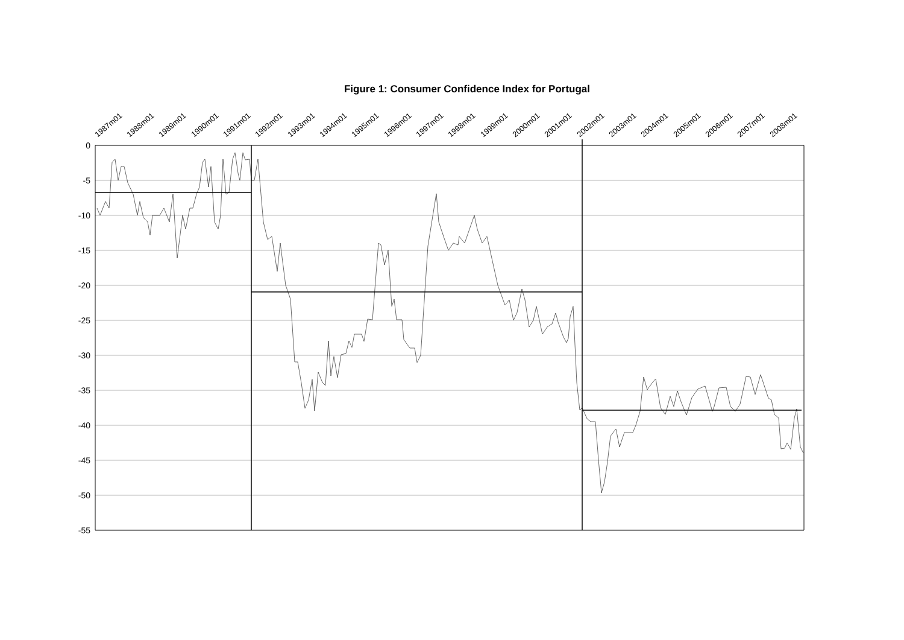Figure 1: Consumer Confidence Index for Portugal
0
-5
-10
-15
-20
-25
-30
-35
-40
-45
-50
-55
1987m01
1988m01
1989m01
1990m01
1991m01
1992m01
1993m01
1994m01
1995m01
1996m01
1997m01
1998m01
1999m01
2000m01
2001m01
2002m01
2003m01
2004m01
2005m01
2006m01
2007m01
2008m01